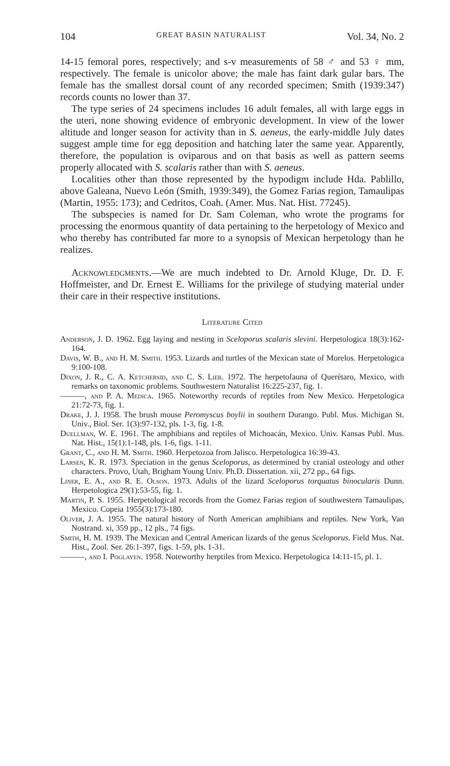104 GREAT BASIN NATURALIST Vol. 34, No. 2
14-15 femoral pores, respectively; and s-v measurements of 58 ♂ and 53 ♀ mm, respectively. The female is unicolor above; the male has faint dark gular bars. The female has the smallest dorsal count of any recorded specimen; Smith (1939:347) records counts no lower than 37.
The type series of 24 specimens includes 16 adult females, all with large eggs in the uteri, none showing evidence of embryonic development. In view of the lower altitude and longer season for activity than in S. aeneus, the early-middle July dates suggest ample time for egg deposition and hatching later the same year. Apparently, therefore, the population is oviparous and on that basis as well as pattern seems properly allocated with S. scalaris rather than with S. aeneus.
Localities other than those represented by the hypodigm include Hda. Pablillo, above Galeana, Nuevo León (Smith, 1939:349), the Gomez Farias region, Tamaulipas (Martin, 1955: 173); and Cedritos, Coah. (Amer. Mus. Nat. Hist. 77245).
The subspecies is named for Dr. Sam Coleman, who wrote the programs for processing the enormous quantity of data pertaining to the herpetology of Mexico and who thereby has contributed far more to a synopsis of Mexican herpetology than he realizes.
Acknowledgments.—We are much indebted to Dr. Arnold Kluge, Dr. D. F. Hoffmeister, and Dr. Ernest E. Williams for the privilege of studying material under their care in their respective institutions.
Literature Cited
Anderson, J. D. 1962. Egg laying and nesting in Sceloporus scalaris slevini. Herpetologica 18(3):162-164.
Davis, W. B., and H. M. Smith. 1953. Lizards and turtles of the Mexican state of Morelos. Herpetologica 9:100-108.
Dixon, J. R., C. A. Ketchersid, and C. S. Lieb. 1972. The herpetofauna of Querétaro, Mexico, with remarks on taxonomic problems. Southwestern Naturalist 16:225-237, fig. 1.
———, and P. A. Medica. 1965. Noteworthy records of reptiles from New Mexico. Herpetologica 21:72-73, fig. 1.
Drake, J. J. 1958. The brush mouse Peromyscus boylii in southern Durango. Publ. Mus. Michigan St. Univ., Biol. Ser. 1(3):97-132, pls. 1-3, fig. 1-8.
Duellman, W. E. 1961. The amphibians and reptiles of Michoacán, Mexico. Univ. Kansas Publ. Mus. Nat. Hist., 15(1):1-148, pls. 1-6, figs. 1-11.
Grant, C., and H. M. Smith. 1960. Herpetozoa from Jalisco. Herpetologica 16:39-43.
Larsen, K. R. 1973. Speciation in the genus Sceloporus, as determined by cranial osteology and other characters. Provo, Utah, Brigham Young Univ. Ph.D. Dissertation. xii, 272 pp., 64 figs.
Liner, E. A., and R. E. Olson. 1973. Adults of the lizard Sceloporus torquatus binocularis Dunn. Herpetologica 29(1):53-55, fig. 1.
Martin, P. S. 1955. Herpetological records from the Gomez Farias region of southwestern Tamaulipas, Mexico. Copeia 1955(3):173-180.
Oliver, J. A. 1955. The natural history of North American amphibians and reptiles. New York, Van Nostrand. xi, 359 pp., 12 pls., 74 figs.
Smith, H. M. 1939. The Mexican and Central American lizards of the genus Sceloporus. Field Mus. Nat. Hist., Zool. Ser. 26:1-397, figs. 1-59, pls. 1-31.
———, and I. Poglayen. 1958. Noteworthy herptiles from Mexico. Herpetologica 14:11-15, pl. 1.